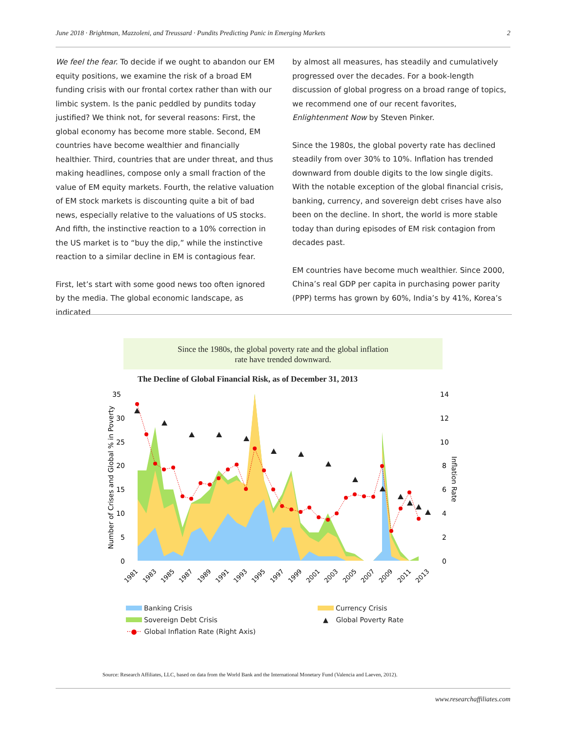June 2018 · Brightman, Mazzoleni, and Treussard · Pundits Predicting Panic in Emerging Markets 2
We feel the fear. To decide if we ought to abandon our EM equity positions, we examine the risk of a broad EM funding crisis with our frontal cortex rather than with our limbic system. Is the panic peddled by pundits today justified? We think not, for several reasons: First, the global economy has become more stable. Second, EM countries have become wealthier and financially healthier. Third, countries that are under threat, and thus making headlines, compose only a small fraction of the value of EM equity markets. Fourth, the relative valuation of EM stock markets is discounting quite a bit of bad news, especially relative to the valuations of US stocks. And fifth, the instinctive reaction to a 10% correction in the US market is to “buy the dip,” while the instinctive reaction to a similar decline in EM is contagious fear.
First, let’s start with some good news too often ignored by the media. The global economic landscape, as indicated
by almost all measures, has steadily and cumulatively progressed over the decades. For a book-length discussion of global progress on a broad range of topics, we recommend one of our recent favorites, Enlightenment Now by Steven Pinker.
Since the 1980s, the global poverty rate has declined steadily from over 30% to 10%. Inflation has trended downward from double digits to the low single digits. With the notable exception of the global financial crisis, banking, currency, and sovereign debt crises have also been on the decline. In short, the world is more stable today than during episodes of EM risk contagion from decades past.
EM countries have become much wealthier. Since 2000, China’s real GDP per capita in purchasing power parity (PPP) terms has grown by 60%, India’s by 41%, Korea’s
Since the 1980s, the global poverty rate and the global inflation
rate have trended downward.
The Decline of Global Financial Risk, as of December 31, 2013
35
30
25
20
15
10
5
0
14
12
10
8
6
4
2
0
Number of Crises and Global % in Poverty
Inflation Rate
1981
1983
1985
1987
1989
1991
1993
1995
1997
1999
2001
2003
2005
2007
2009
2011
2013
Banking Crisis
Currency Crisis
Sovereign Debt Crisis
▲ Global Poverty Rate
··●·· Global Inflation Rate (Right Axis)
Source: Research Affiliates, LLC, based on data from the World Bank and the International Monetary Fund (Valencia and Laeven, 2012).
www.researchaffiliates.com